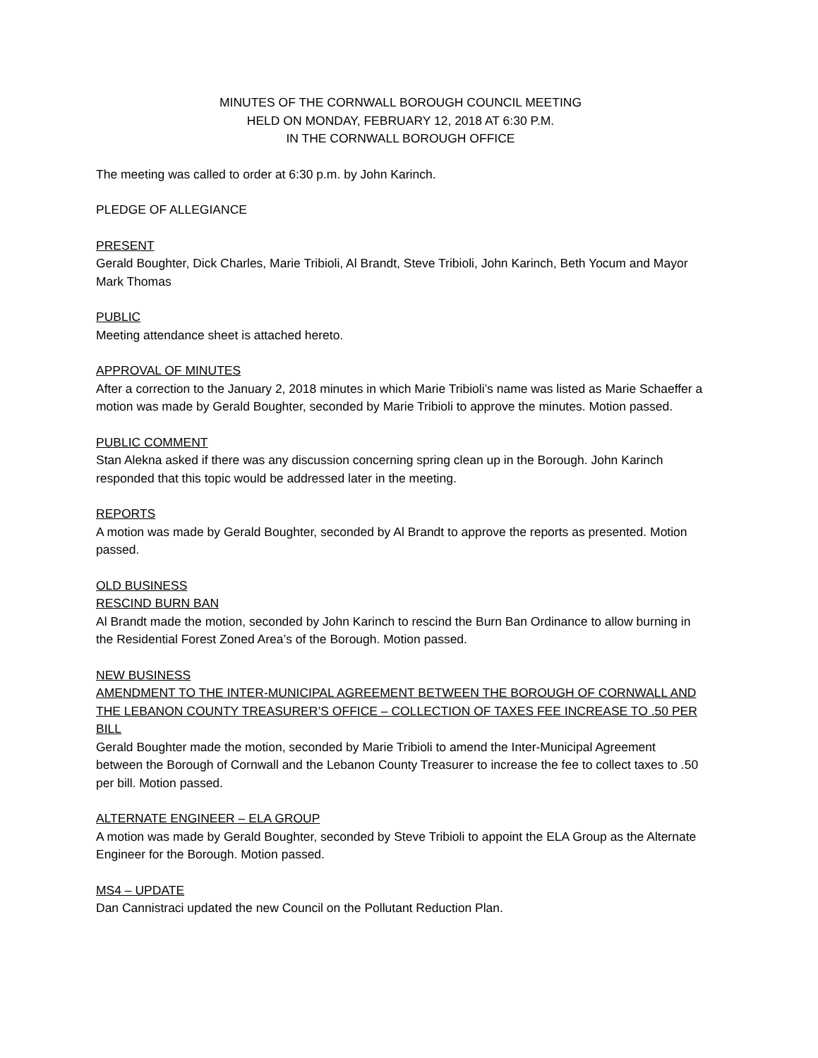MINUTES OF THE CORNWALL BOROUGH COUNCIL MEETING
HELD ON MONDAY, FEBRUARY 12, 2018 AT 6:30 P.M.
IN THE CORNWALL BOROUGH OFFICE
The meeting was called to order at 6:30 p.m. by John Karinch.
PLEDGE OF ALLEGIANCE
PRESENT
Gerald Boughter, Dick Charles, Marie Tribioli, Al Brandt, Steve Tribioli, John Karinch, Beth Yocum and Mayor Mark Thomas
PUBLIC
Meeting attendance sheet is attached hereto.
APPROVAL OF MINUTES
After a correction to the January 2, 2018 minutes in which Marie Tribioli’s name was listed as Marie Schaeffer a motion was made by Gerald Boughter, seconded by Marie Tribioli to approve the minutes. Motion passed.
PUBLIC COMMENT
Stan Alekna asked if there was any discussion concerning spring clean up in the Borough. John Karinch responded that this topic would be addressed later in the meeting.
REPORTS
A motion was made by Gerald Boughter, seconded by Al Brandt to approve the reports as presented. Motion passed.
OLD BUSINESS
RESCIND BURN BAN
Al Brandt made the motion, seconded by John Karinch to rescind the Burn Ban Ordinance to allow burning in the Residential Forest Zoned Area’s of the Borough. Motion passed.
NEW BUSINESS
AMENDMENT TO THE INTER-MUNICIPAL AGREEMENT BETWEEN THE BOROUGH OF CORNWALL AND THE LEBANON COUNTY TREASURER’S OFFICE – COLLECTION OF TAXES FEE INCREASE TO .50 PER BILL
Gerald Boughter made the motion, seconded by Marie Tribioli to amend the Inter-Municipal Agreement between the Borough of Cornwall and the Lebanon County Treasurer to increase the fee to collect taxes to .50 per bill. Motion passed.
ALTERNATE ENGINEER – ELA GROUP
A motion was made by Gerald Boughter, seconded by Steve Tribioli to appoint the ELA Group as the Alternate Engineer for the Borough. Motion passed.
MS4 – UPDATE
Dan Cannistraci updated the new Council on the Pollutant Reduction Plan.